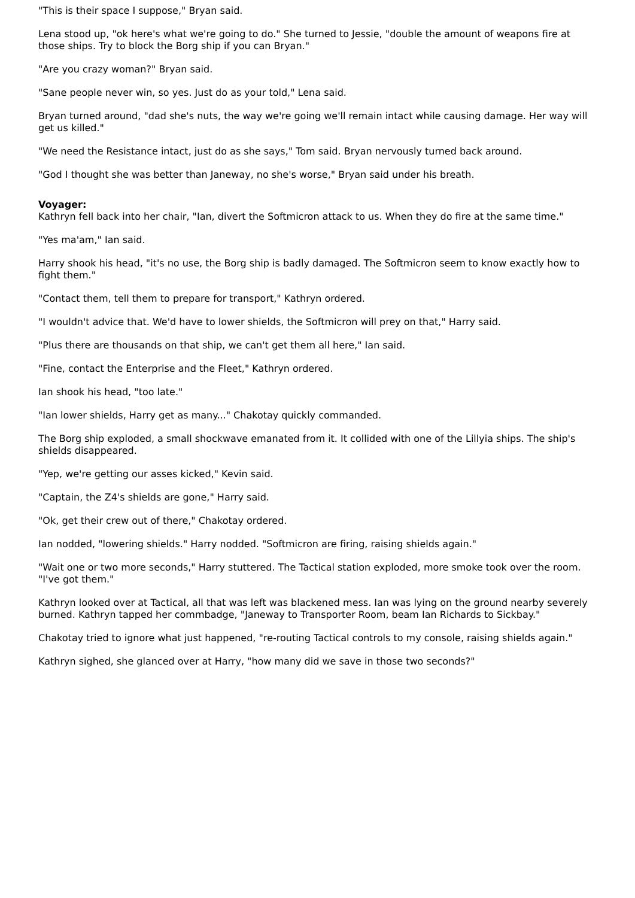"This is their space I suppose," Bryan said.
Lena stood up, "ok here's what we're going to do." She turned to Jessie, "double the amount of weapons fire at those ships. Try to block the Borg ship if you can Bryan."
"Are you crazy woman?" Bryan said.
"Sane people never win, so yes. Just do as your told," Lena said.
Bryan turned around, "dad she's nuts, the way we're going we'll remain intact while causing damage. Her way will get us killed."
"We need the Resistance intact, just do as she says," Tom said. Bryan nervously turned back around.
"God I thought she was better than Janeway, no she's worse," Bryan said under his breath.
Voyager:
Kathryn fell back into her chair, "Ian, divert the Softmicron attack to us. When they do fire at the same time."
"Yes ma'am," Ian said.
Harry shook his head, "it's no use, the Borg ship is badly damaged. The Softmicron seem to know exactly how to fight them."
"Contact them, tell them to prepare for transport," Kathryn ordered.
"I wouldn't advice that. We'd have to lower shields, the Softmicron will prey on that," Harry said.
"Plus there are thousands on that ship, we can't get them all here," Ian said.
"Fine, contact the Enterprise and the Fleet," Kathryn ordered.
Ian shook his head, "too late."
"Ian lower shields, Harry get as many..." Chakotay quickly commanded.
The Borg ship exploded, a small shockwave emanated from it. It collided with one of the Lillyia ships. The ship's shields disappeared.
"Yep, we're getting our asses kicked," Kevin said.
"Captain, the Z4's shields are gone," Harry said.
"Ok, get their crew out of there," Chakotay ordered.
Ian nodded, "lowering shields." Harry nodded. "Softmicron are firing, raising shields again."
"Wait one or two more seconds," Harry stuttered. The Tactical station exploded, more smoke took over the room. "I've got them."
Kathryn looked over at Tactical, all that was left was blackened mess. Ian was lying on the ground nearby severely burned. Kathryn tapped her commbadge, "Janeway to Transporter Room, beam Ian Richards to Sickbay."
Chakotay tried to ignore what just happened, "re-routing Tactical controls to my console, raising shields again."
Kathryn sighed, she glanced over at Harry, "how many did we save in those two seconds?"